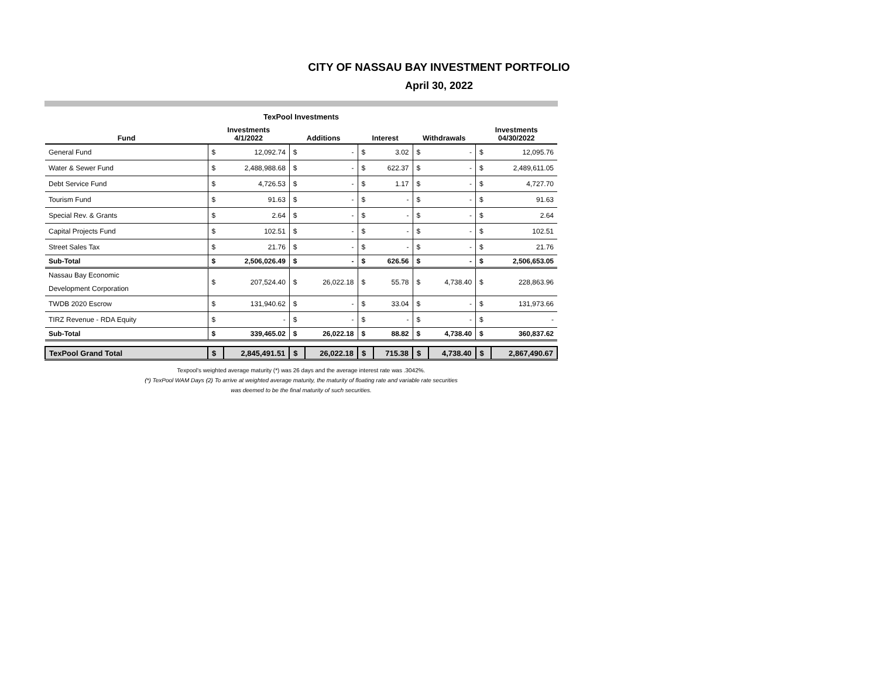CITY OF NASSAU BAY INVESTMENT PORTFOLIO
April 30, 2022
TexPool Investments
| Fund | Investments 4/1/2022 | | Additions | | Interest | | Withdrawals | | Investments 04/30/2022 | |
| --- | --- | --- | --- | --- | --- | --- | --- | --- | --- | --- |
| General Fund | $ | 12,092.74 | $ | - | $ | 3.02 | $ | - | $ | 12,095.76 |
| Water & Sewer Fund | $ | 2,488,988.68 | $ | - | $ | 622.37 | $ | - | $ | 2,489,611.05 |
| Debt Service Fund | $ | 4,726.53 | $ | - | $ | 1.17 | $ | - | $ | 4,727.70 |
| Tourism Fund | $ | 91.63 | $ | - | $ | - | $ | - | $ | 91.63 |
| Special Rev. & Grants | $ | 2.64 | $ | - | $ | - | $ | - | $ | 2.64 |
| Capital Projects Fund | $ | 102.51 | $ | - | $ | - | $ | - | $ | 102.51 |
| Street Sales Tax | $ | 21.76 | $ | - | $ | - | $ | - | $ | 21.76 |
| Sub-Total | $ | 2,506,026.49 | $ | - | $ | 626.56 | $ | - | $ | 2,506,653.05 |
| Nassau Bay Economic Development Corporation | $ | 207,524.40 | $ | 26,022.18 | $ | 55.78 | $ | 4,738.40 | $ | 228,863.96 |
| TWDB 2020 Escrow | $ | 131,940.62 | $ | - | $ | 33.04 | $ | - | $ | 131,973.66 |
| TIRZ Revenue - RDA Equity | $ | - | $ | - | $ | - | $ | - | $ | - |
| Sub-Total | $ | 339,465.02 | $ | 26,022.18 | $ | 88.82 | $ | 4,738.40 | $ | 360,837.62 |
| TexPool Grand Total | $ | 2,845,491.51 | $ | 26,022.18 | $ | 715.38 | $ | 4,738.40 | $ | 2,867,490.67 |
Texpool's weighted average maturity (*) was 26 days and the average interest rate was .3042%.
(*) TexPool WAM Days (2) To arrive at weighted average maturity, the maturity of floating rate and variable rate securities
was deemed to be the final maturity of such securities.